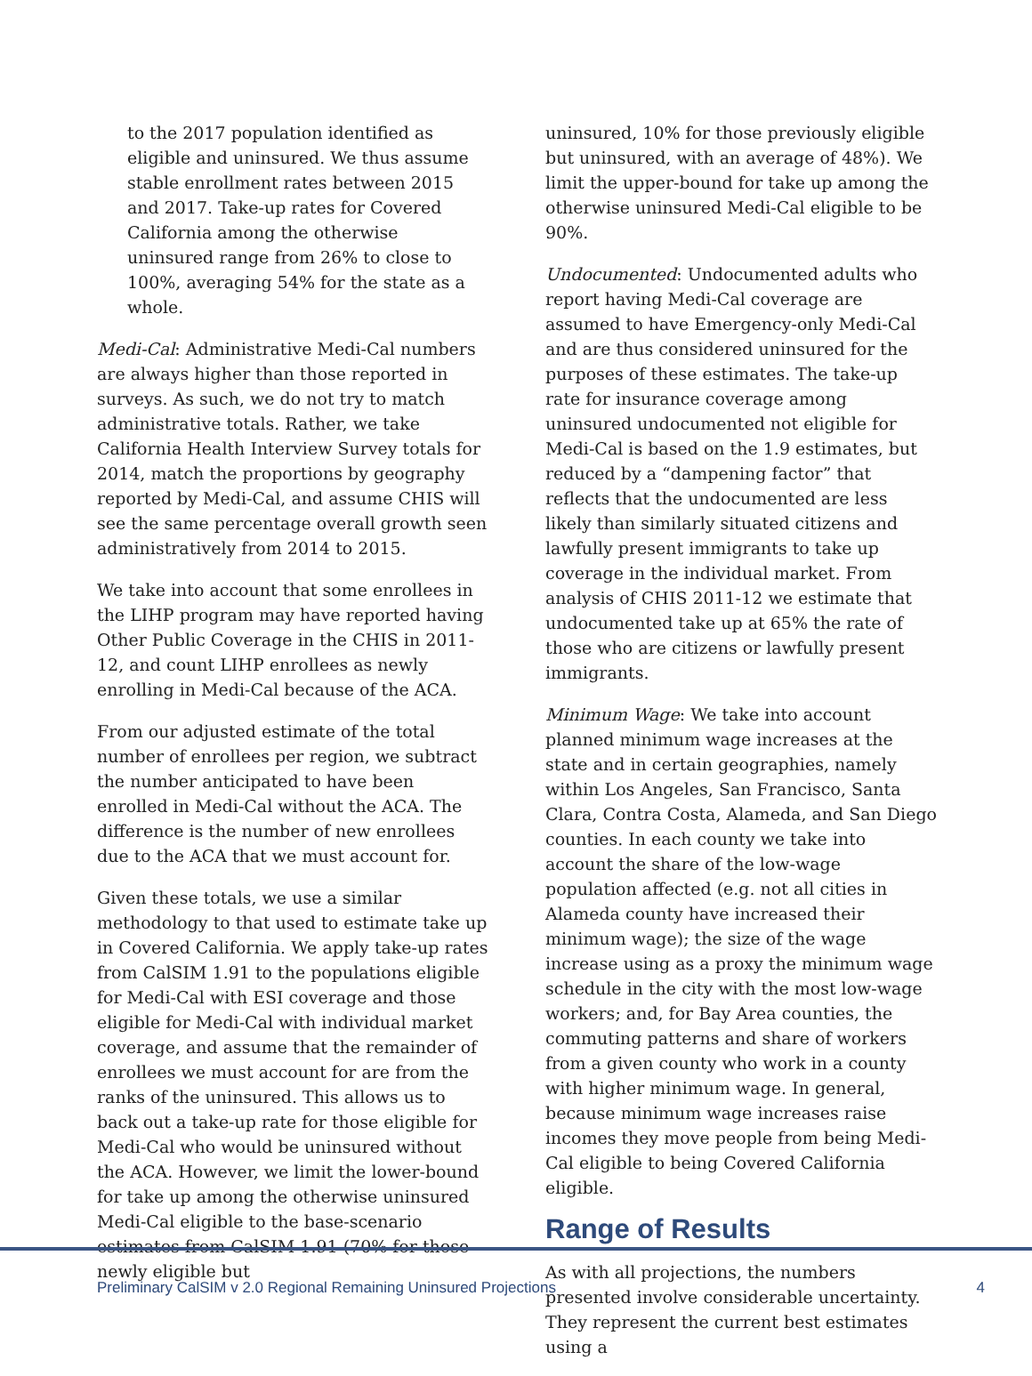to the 2017 population identified as eligible and uninsured. We thus assume stable enrollment rates between 2015 and 2017. Take-up rates for Covered California among the otherwise uninsured range from 26% to close to 100%, averaging 54% for the state as a whole.
Medi-Cal: Administrative Medi-Cal numbers are always higher than those reported in surveys. As such, we do not try to match administrative totals. Rather, we take California Health Interview Survey totals for 2014, match the proportions by geography reported by Medi-Cal, and assume CHIS will see the same percentage overall growth seen administratively from 2014 to 2015.
We take into account that some enrollees in the LIHP program may have reported having Other Public Coverage in the CHIS in 2011-12, and count LIHP enrollees as newly enrolling in Medi-Cal because of the ACA.
From our adjusted estimate of the total number of enrollees per region, we subtract the number anticipated to have been enrolled in Medi-Cal without the ACA. The difference is the number of new enrollees due to the ACA that we must account for.
Given these totals, we use a similar methodology to that used to estimate take up in Covered California. We apply take-up rates from CalSIM 1.91 to the populations eligible for Medi-Cal with ESI coverage and those eligible for Medi-Cal with individual market coverage, and assume that the remainder of enrollees we must account for are from the ranks of the uninsured. This allows us to back out a take-up rate for those eligible for Medi-Cal who would be uninsured without the ACA. However, we limit the lower-bound for take up among the otherwise uninsured Medi-Cal eligible to the base-scenario estimates from CalSIM 1.91 (70% for those newly eligible but
uninsured, 10% for those previously eligible but uninsured, with an average of 48%). We limit the upper-bound for take up among the otherwise uninsured Medi-Cal eligible to be 90%.
Undocumented: Undocumented adults who report having Medi-Cal coverage are assumed to have Emergency-only Medi-Cal and are thus considered uninsured for the purposes of these estimates. The take-up rate for insurance coverage among uninsured undocumented not eligible for Medi-Cal is based on the 1.9 estimates, but reduced by a “dampening factor” that reflects that the undocumented are less likely than similarly situated citizens and lawfully present immigrants to take up coverage in the individual market. From analysis of CHIS 2011-12 we estimate that undocumented take up at 65% the rate of those who are citizens or lawfully present immigrants.
Minimum Wage: We take into account planned minimum wage increases at the state and in certain geographies, namely within Los Angeles, San Francisco, Santa Clara, Contra Costa, Alameda, and San Diego counties. In each county we take into account the share of the low-wage population affected (e.g. not all cities in Alameda county have increased their minimum wage); the size of the wage increase using as a proxy the minimum wage schedule in the city with the most low-wage workers; and, for Bay Area counties, the commuting patterns and share of workers from a given county who work in a county with higher minimum wage. In general, because minimum wage increases raise incomes they move people from being Medi-Cal eligible to being Covered California eligible.
Range of Results
As with all projections, the numbers presented involve considerable uncertainty. They represent the current best estimates using a
Preliminary CalSIM v 2.0 Regional Remaining Uninsured Projections 4